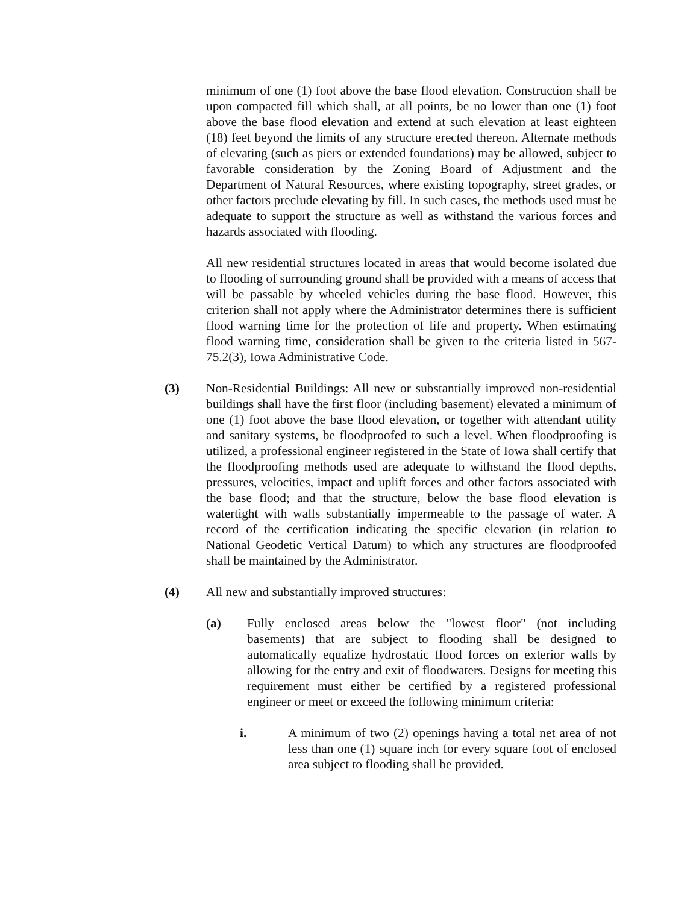minimum of one (1) foot above the base flood elevation. Construction shall be upon compacted fill which shall, at all points, be no lower than one (1) foot above the base flood elevation and extend at such elevation at least eighteen (18) feet beyond the limits of any structure erected thereon. Alternate methods of elevating (such as piers or extended foundations) may be allowed, subject to favorable consideration by the Zoning Board of Adjustment and the Department of Natural Resources, where existing topography, street grades, or other factors preclude elevating by fill. In such cases, the methods used must be adequate to support the structure as well as withstand the various forces and hazards associated with flooding.
All new residential structures located in areas that would become isolated due to flooding of surrounding ground shall be provided with a means of access that will be passable by wheeled vehicles during the base flood. However, this criterion shall not apply where the Administrator determines there is sufficient flood warning time for the protection of life and property. When estimating flood warning time, consideration shall be given to the criteria listed in 567-75.2(3), Iowa Administrative Code.
(3) Non-Residential Buildings: All new or substantially improved non-residential buildings shall have the first floor (including basement) elevated a minimum of one (1) foot above the base flood elevation, or together with attendant utility and sanitary systems, be floodproofed to such a level. When floodproofing is utilized, a professional engineer registered in the State of Iowa shall certify that the floodproofing methods used are adequate to withstand the flood depths, pressures, velocities, impact and uplift forces and other factors associated with the base flood; and that the structure, below the base flood elevation is watertight with walls substantially impermeable to the passage of water. A record of the certification indicating the specific elevation (in relation to National Geodetic Vertical Datum) to which any structures are floodproofed shall be maintained by the Administrator.
(4) All new and substantially improved structures:
(a) Fully enclosed areas below the "lowest floor" (not including basements) that are subject to flooding shall be designed to automatically equalize hydrostatic flood forces on exterior walls by allowing for the entry and exit of floodwaters. Designs for meeting this requirement must either be certified by a registered professional engineer or meet or exceed the following minimum criteria:
i. A minimum of two (2) openings having a total net area of not less than one (1) square inch for every square foot of enclosed area subject to flooding shall be provided.